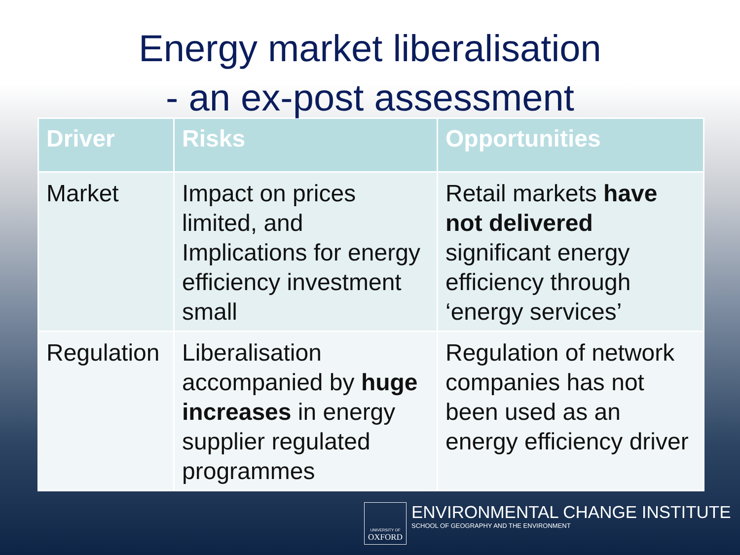Energy market liberalisation
- an ex-post assessment
| Driver | Risks | Opportunities |
| --- | --- | --- |
| Market | Impact on prices limited, and Implications for energy efficiency investment small | Retail markets have not delivered significant energy efficiency through ‘energy services’ |
| Regulation | Liberalisation accompanied by huge increases in energy supplier regulated programmes | Regulation of network companies has not been used as an energy efficiency driver |
UNIVERSITY OF
OXFORD
ENVIRONMENTAL CHANGE INSTITUTE
SCHOOL OF GEOGRAPHY AND THE ENVIRONMENT